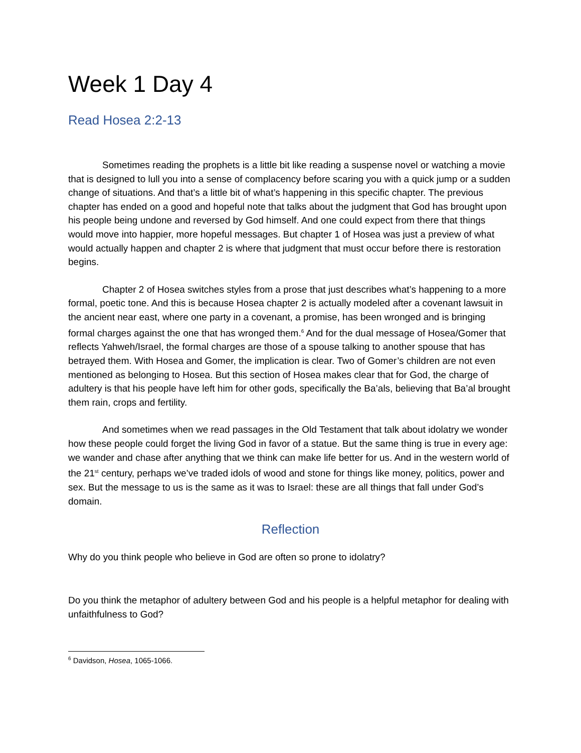Week 1 Day 4
Read Hosea 2:2-13
Sometimes reading the prophets is a little bit like reading a suspense novel or watching a movie that is designed to lull you into a sense of complacency before scaring you with a quick jump or a sudden change of situations. And that’s a little bit of what’s happening in this specific chapter. The previous chapter has ended on a good and hopeful note that talks about the judgment that God has brought upon his people being undone and reversed by God himself. And one could expect from there that things would move into happier, more hopeful messages. But chapter 1 of Hosea was just a preview of what would actually happen and chapter 2 is where that judgment that must occur before there is restoration begins.
Chapter 2 of Hosea switches styles from a prose that just describes what’s happening to a more formal, poetic tone. And this is because Hosea chapter 2 is actually modeled after a covenant lawsuit in the ancient near east, where one party in a covenant, a promise, has been wronged and is bringing formal charges against the one that has wronged them.<sup>6</sup> And for the dual message of Hosea/Gomer that reflects Yahweh/Israel, the formal charges are those of a spouse talking to another spouse that has betrayed them. With Hosea and Gomer, the implication is clear. Two of Gomer’s children are not even mentioned as belonging to Hosea. But this section of Hosea makes clear that for God, the charge of adultery is that his people have left him for other gods, specifically the Ba’als, believing that Ba’al brought them rain, crops and fertility.
And sometimes when we read passages in the Old Testament that talk about idolatry we wonder how these people could forget the living God in favor of a statue. But the same thing is true in every age: we wander and chase after anything that we think can make life better for us. And in the western world of the 21<sup>st</sup> century, perhaps we’ve traded idols of wood and stone for things like money, politics, power and sex. But the message to us is the same as it was to Israel: these are all things that fall under God’s domain.
Reflection
Why do you think people who believe in God are often so prone to idolatry?
Do you think the metaphor of adultery between God and his people is a helpful metaphor for dealing with unfaithfulness to God?
<sup>6</sup> Davidson, Hosea, 1065-1066.